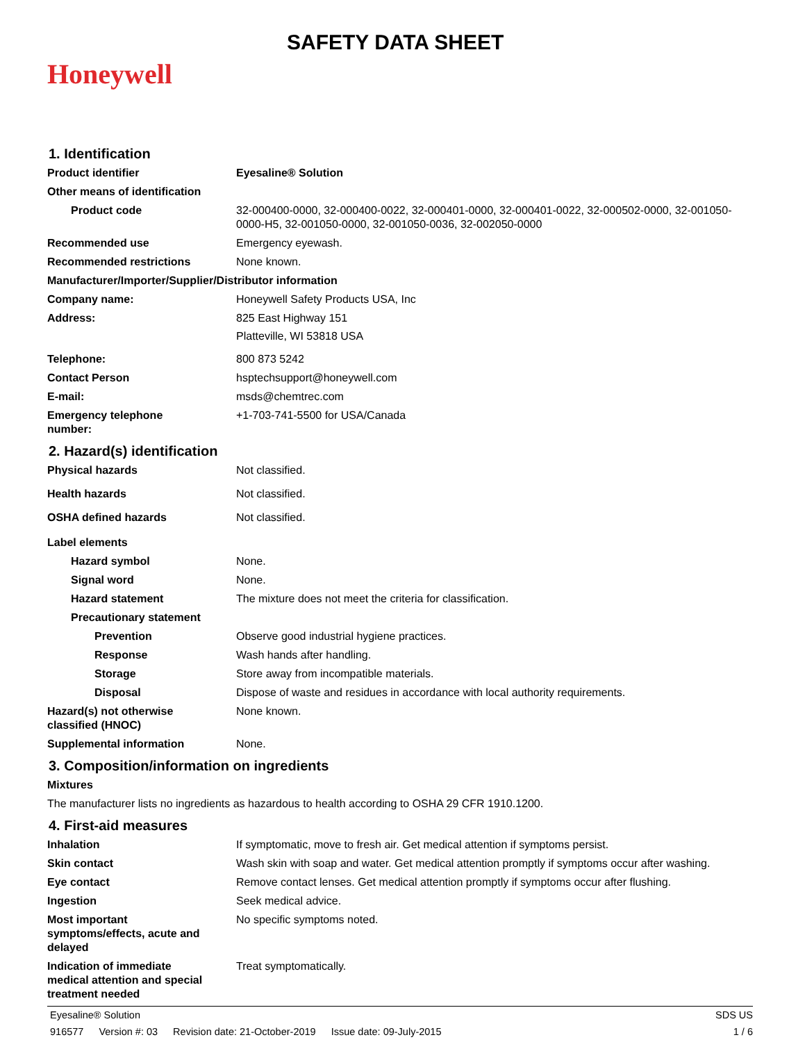Honeywell
SAFETY DATA SHEET
1. Identification
Product identifier Eyesaline® Solution
Other means of identification
Product code 32-000400-0000, 32-000400-0022, 32-000401-0000, 32-000401-0022, 32-000502-0000, 32-001050-0000-H5, 32-001050-0000, 32-001050-0036, 32-002050-0000
Recommended use Emergency eyewash.
Recommended restrictions None known.
Manufacturer/Importer/Supplier/Distributor information
Company name: Honeywell Safety Products USA, Inc
Address: 825 East Highway 151
Platteville, WI 53818 USA
Telephone: 800 873 5242
Contact Person hsptechsupport@honeywell.com
E-mail: msds@chemtrec.com
Emergency telephone
number:
+1-703-741-5500 for USA/Canada
2. Hazard(s) identification
Physical hazards Not classified.
Health hazards Not classified.
OSHA defined hazards Not classified.
Label elements
Hazard symbol None.
Signal word None.
Hazard statement The mixture does not meet the criteria for classification.
Precautionary statement
Prevention Observe good industrial hygiene practices.
Response Wash hands after handling.
Storage Store away from incompatible materials.
Disposal Dispose of waste and residues in accordance with local authority requirements.
Hazard(s) not otherwise
classified (HNOC)
None known.
Supplemental information None.
3. Composition/information on ingredients
Mixtures
The manufacturer lists no ingredients as hazardous to health according to OSHA 29 CFR 1910.1200.
4. First-aid measures
Inhalation If symptomatic, move to fresh air. Get medical attention if symptoms persist.
Skin contact Wash skin with soap and water. Get medical attention promptly if symptoms occur after washing.
Eye contact Remove contact lenses. Get medical attention promptly if symptoms occur after flushing.
Ingestion Seek medical advice.
Most important
symptoms/effects, acute and
delayed
No specific symptoms noted.
Indication of immediate
medical attention and special
treatment needed
Treat symptomatically.
Eyesaline® Solution SDS US
916577 Version #: 03 Revision date: 21-October-2019 Issue date: 09-July-2015
1 / 6